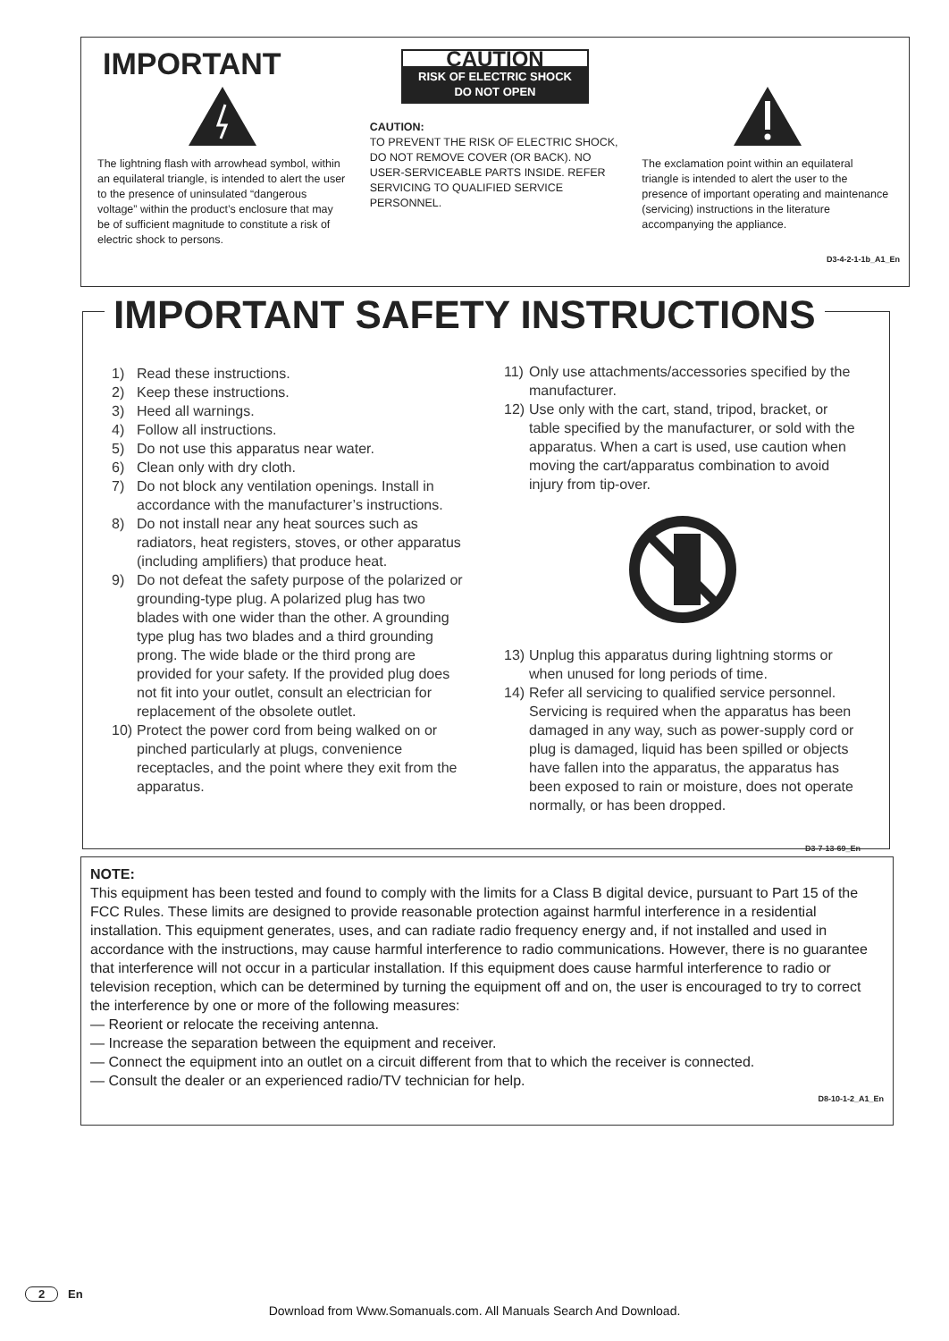IMPORTANT
The lightning flash with arrowhead symbol, within an equilateral triangle, is intended to alert the user to the presence of uninsulated “dangerous voltage” within the product’s enclosure that may be of sufficient magnitude to constitute a risk of electric shock to persons.
CAUTION
RISK OF ELECTRIC SHOCK
DO NOT OPEN
CAUTION:
TO PREVENT THE RISK OF ELECTRIC SHOCK, DO NOT REMOVE COVER (OR BACK). NO USER-SERVICEABLE PARTS INSIDE. REFER SERVICING TO QUALIFIED SERVICE PERSONNEL.
The exclamation point within an equilateral triangle is intended to alert the user to the presence of important operating and maintenance (servicing) instructions in the literature accompanying the appliance.
D3-4-2-1-1b_A1_En
IMPORTANT SAFETY INSTRUCTIONS
1) Read these instructions.
2) Keep these instructions.
3) Heed all warnings.
4) Follow all instructions.
5) Do not use this apparatus near water.
6) Clean only with dry cloth.
7) Do not block any ventilation openings. Install in accordance with the manufacturer’s instructions.
8) Do not install near any heat sources such as radiators, heat registers, stoves, or other apparatus (including amplifiers) that produce heat.
9) Do not defeat the safety purpose of the polarized or grounding-type plug. A polarized plug has two blades with one wider than the other. A grounding type plug has two blades and a third grounding prong. The wide blade or the third prong are provided for your safety. If the provided plug does not fit into your outlet, consult an electrician for replacement of the obsolete outlet.
10) Protect the power cord from being walked on or pinched particularly at plugs, convenience receptacles, and the point where they exit from the apparatus.
11) Only use attachments/accessories specified by the manufacturer.
12) Use only with the cart, stand, tripod, bracket, or table specified by the manufacturer, or sold with the apparatus. When a cart is used, use caution when moving the cart/apparatus combination to avoid injury from tip-over.
13) Unplug this apparatus during lightning storms or when unused for long periods of time.
14) Refer all servicing to qualified service personnel. Servicing is required when the apparatus has been damaged in any way, such as power-supply cord or plug is damaged, liquid has been spilled or objects have fallen into the apparatus, the apparatus has been exposed to rain or moisture, does not operate normally, or has been dropped.
D3-7-13-69_En
NOTE:
This equipment has been tested and found to comply with the limits for a Class B digital device, pursuant to Part 15 of the FCC Rules. These limits are designed to provide reasonable protection against harmful interference in a residential installation. This equipment generates, uses, and can radiate radio frequency energy and, if not installed and used in accordance with the instructions, may cause harmful interference to radio communications. However, there is no guarantee that interference will not occur in a particular installation. If this equipment does cause harmful interference to radio or television reception, which can be determined by turning the equipment off and on, the user is encouraged to try to correct the interference by one or more of the following measures:
— Reorient or relocate the receiving antenna.
— Increase the separation between the equipment and receiver.
— Connect the equipment into an outlet on a circuit different from that to which the receiver is connected.
— Consult the dealer or an experienced radio/TV technician for help.
D8-10-1-2_A1_En
2 En
Download from Www.Somanuals.com. All Manuals Search And Download.